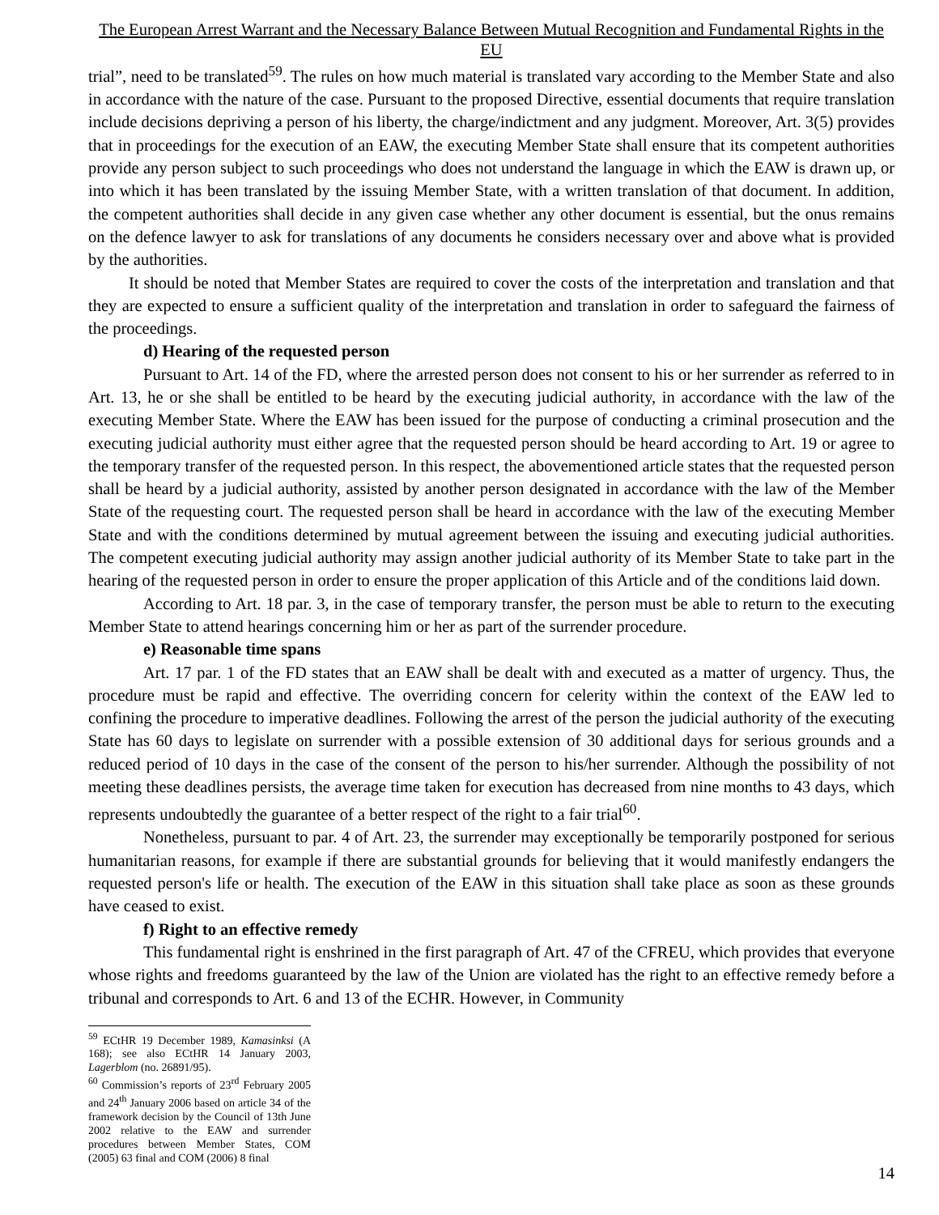The European Arrest Warrant and the Necessary Balance Between Mutual Recognition and Fundamental Rights in the EU
trial”, need to be translated<sup>59</sup>. The rules on how much material is translated vary according to the Member State and also in accordance with the nature of the case. Pursuant to the proposed Directive, essential documents that require translation include decisions depriving a person of his liberty, the charge/indictment and any judgment. Moreover, Art. 3(5) provides that in proceedings for the execution of an EAW, the executing Member State shall ensure that its competent authorities provide any person subject to such proceedings who does not understand the language in which the EAW is drawn up, or into which it has been translated by the issuing Member State, with a written translation of that document. In addition, the competent authorities shall decide in any given case whether any other document is essential, but the onus remains on the defence lawyer to ask for translations of any documents he considers necessary over and above what is provided by the authorities.
It should be noted that Member States are required to cover the costs of the interpretation and translation and that they are expected to ensure a sufficient quality of the interpretation and translation in order to safeguard the fairness of the proceedings.
d) Hearing of the requested person
Pursuant to Art. 14 of the FD, where the arrested person does not consent to his or her surrender as referred to in Art. 13, he or she shall be entitled to be heard by the executing judicial authority, in accordance with the law of the executing Member State. Where the EAW has been issued for the purpose of conducting a criminal prosecution and the executing judicial authority must either agree that the requested person should be heard according to Art. 19 or agree to the temporary transfer of the requested person. In this respect, the abovementioned article states that the requested person shall be heard by a judicial authority, assisted by another person designated in accordance with the law of the Member State of the requesting court. The requested person shall be heard in accordance with the law of the executing Member State and with the conditions determined by mutual agreement between the issuing and executing judicial authorities. The competent executing judicial authority may assign another judicial authority of its Member State to take part in the hearing of the requested person in order to ensure the proper application of this Article and of the conditions laid down.
According to Art. 18 par. 3, in the case of temporary transfer, the person must be able to return to the executing Member State to attend hearings concerning him or her as part of the surrender procedure.
e) Reasonable time spans
Art. 17 par. 1 of the FD states that an EAW shall be dealt with and executed as a matter of urgency. Thus, the procedure must be rapid and effective. The overriding concern for celerity within the context of the EAW led to confining the procedure to imperative deadlines. Following the arrest of the person the judicial authority of the executing State has 60 days to legislate on surrender with a possible extension of 30 additional days for serious grounds and a reduced period of 10 days in the case of the consent of the person to his/her surrender. Although the possibility of not meeting these deadlines persists, the average time taken for execution has decreased from nine months to 43 days, which represents undoubtedly the guarantee of a better respect of the right to a fair trial<sup>60</sup>.
Nonetheless, pursuant to par. 4 of Art. 23, the surrender may exceptionally be temporarily postponed for serious humanitarian reasons, for example if there are substantial grounds for believing that it would manifestly endangers the requested person's life or health. The execution of the EAW in this situation shall take place as soon as these grounds have ceased to exist.
f) Right to an effective remedy
This fundamental right is enshrined in the first paragraph of Art. 47 of the CFREU, which provides that everyone whose rights and freedoms guaranteed by the law of the Union are violated has the right to an effective remedy before a tribunal and corresponds to Art. 6 and 13 of the ECHR. However, in Community
<sup>59</sup> ECtHR 19 December 1989, Kamasinksi (A 168); see also ECtHR 14 January 2003, Lagerblom (no. 26891/95).
<sup>60</sup> Commission’s reports of 23<sup>rd</sup> February 2005 and 24<sup>th</sup> January 2006 based on article 34 of the framework decision by the Council of 13th June 2002 relative to the EAW and surrender procedures between Member States, COM (2005) 63 final and COM (2006) 8 final
14